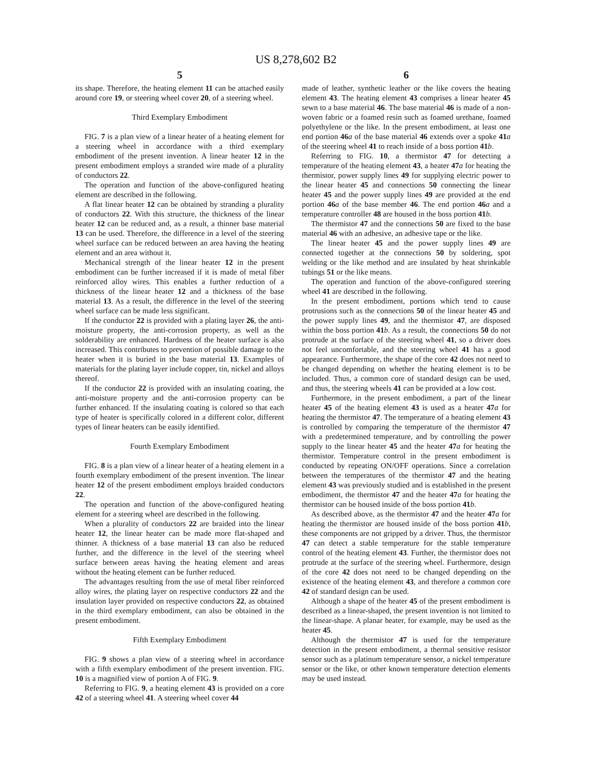US 8,278,602 B2
5
its shape. Therefore, the heating element 11 can be attached easily around core 19, or steering wheel cover 20, of a steering wheel.
Third Exemplary Embodiment
FIG. 7 is a plan view of a linear heater of a heating element for a steering wheel in accordance with a third exemplary embodiment of the present invention. A linear heater 12 in the present embodiment employs a stranded wire made of a plurality of conductors 22.
The operation and function of the above-configured heating element are described in the following.
A flat linear heater 12 can be obtained by stranding a plurality of conductors 22. With this structure, the thickness of the linear heater 12 can be reduced and, as a result, a thinner base material 13 can be used. Therefore, the difference in a level of the steering wheel surface can be reduced between an area having the heating element and an area without it.
Mechanical strength of the linear heater 12 in the present embodiment can be further increased if it is made of metal fiber reinforced alloy wires. This enables a further reduction of a thickness of the linear heater 12 and a thickness of the base material 13. As a result, the difference in the level of the steering wheel surface can be made less significant.
If the conductor 22 is provided with a plating layer 26, the anti-moisture property, the anti-corrosion property, as well as the solderability are enhanced. Hardness of the heater surface is also increased. This contributes to prevention of possible damage to the heater when it is buried in the base material 13. Examples of materials for the plating layer include copper, tin, nickel and alloys thereof.
If the conductor 22 is provided with an insulating coating, the anti-moisture property and the anti-corrosion property can be further enhanced. If the insulating coating is colored so that each type of heater is specifically colored in a different color, different types of linear heaters can be easily identified.
Fourth Exemplary Embodiment
FIG. 8 is a plan view of a linear heater of a heating element in a fourth exemplary embodiment of the present invention. The linear heater 12 of the present embodiment employs braided conductors 22.
The operation and function of the above-configured heating element for a steering wheel are described in the following.
When a plurality of conductors 22 are braided into the linear heater 12, the linear heater can be made more flat-shaped and thinner. A thickness of a base material 13 can also be reduced further, and the difference in the level of the steering wheel surface between areas having the heating element and areas without the heating element can be further reduced.
The advantages resulting from the use of metal fiber reinforced alloy wires, the plating layer on respective conductors 22 and the insulation layer provided on respective conductors 22, as obtained in the third exemplary embodiment, can also be obtained in the present embodiment.
Fifth Exemplary Embodiment
FIG. 9 shows a plan view of a steering wheel in accordance with a fifth exemplary embodiment of the present invention. FIG. 10 is a magnified view of portion A of FIG. 9.
Referring to FIG. 9, a heating element 43 is provided on a core 42 of a steering wheel 41. A steering wheel cover 44
6
made of leather, synthetic leather or the like covers the heating element 43. The heating element 43 comprises a linear heater 45 sewn to a base material 46. The base material 46 is made of a non-woven fabric or a foamed resin such as foamed urethane, foamed polyethylene or the like. In the present embodiment, at least one end portion 46 a of the base material 46 extends over a spoke 41 a of the steering wheel 41 to reach inside of a boss portion 41 b.
Referring to FIG. 10, a thermistor 47 for detecting a temperature of the heating element 43, a heater 47 a for heating the thermistor, power supply lines 49 for supplying electric power to the linear heater 45 and connections 50 connecting the linear heater 45 and the power supply lines 49 are provided at the end portion 46 a of the base member 46. The end portion 46 a and a temperature controller 48 are housed in the boss portion 41 b.
The thermistor 47 and the connections 50 are fixed to the base material 46 with an adhesive, an adhesive tape or the like.
The linear heater 45 and the power supply lines 49 are connected together at the connections 50 by soldering, spot welding or the like method and are insulated by heat shrinkable tubings 51 or the like means.
The operation and function of the above-configured steering wheel 41 are described in the following.
In the present embodiment, portions which tend to cause protrusions such as the connections 50 of the linear heater 45 and the power supply lines 49, and the thermistor 47, are disposed within the boss portion 41 b. As a result, the connections 50 do not protrude at the surface of the steering wheel 41, so a driver does not feel uncomfortable, and the steering wheel 41 has a good appearance. Furthermore, the shape of the core 42 does not need to be changed depending on whether the heating element is to be included. Thus, a common core of standard design can be used, and thus, the steering wheels 41 can be provided at a low cost.
Furthermore, in the present embodiment, a part of the linear heater 45 of the heating element 43 is used as a heater 47 a for heating the thermistor 47. The temperature of a heating element 43 is controlled by comparing the temperature of the thermistor 47 with a predetermined temperature, and by controlling the power supply to the linear heater 45 and the heater 47 a for heating the thermistor. Temperature control in the present embodiment is conducted by repeating ON/OFF operations. Since a correlation between the temperatures of the thermistor 47 and the heating element 43 was previously studied and is established in the present embodiment, the thermistor 47 and the heater 47 a for heating the thermistor can be housed inside of the boss portion 41 b.
As described above, as the thermistor 47 and the heater 47 a for heating the thermistor are housed inside of the boss portion 41 b, these components are not gripped by a driver. Thus, the thermistor 47 can detect a stable temperature for the stable temperature control of the heating element 43. Further, the thermistor does not protrude at the surface of the steering wheel. Furthermore, design of the core 42 does not need to be changed depending on the existence of the heating element 43, and therefore a common core 42 of standard design can be used.
Although a shape of the heater 45 of the present embodiment is described as a linear-shaped, the present invention is not limited to the linear-shape. A planar heater, for example, may be used as the heater 45.
Although the thermistor 47 is used for the temperature detection in the present embodiment, a thermal sensitive resistor sensor such as a platinum temperature sensor, a nickel temperature sensor or the like, or other known temperature detection elements may be used instead.